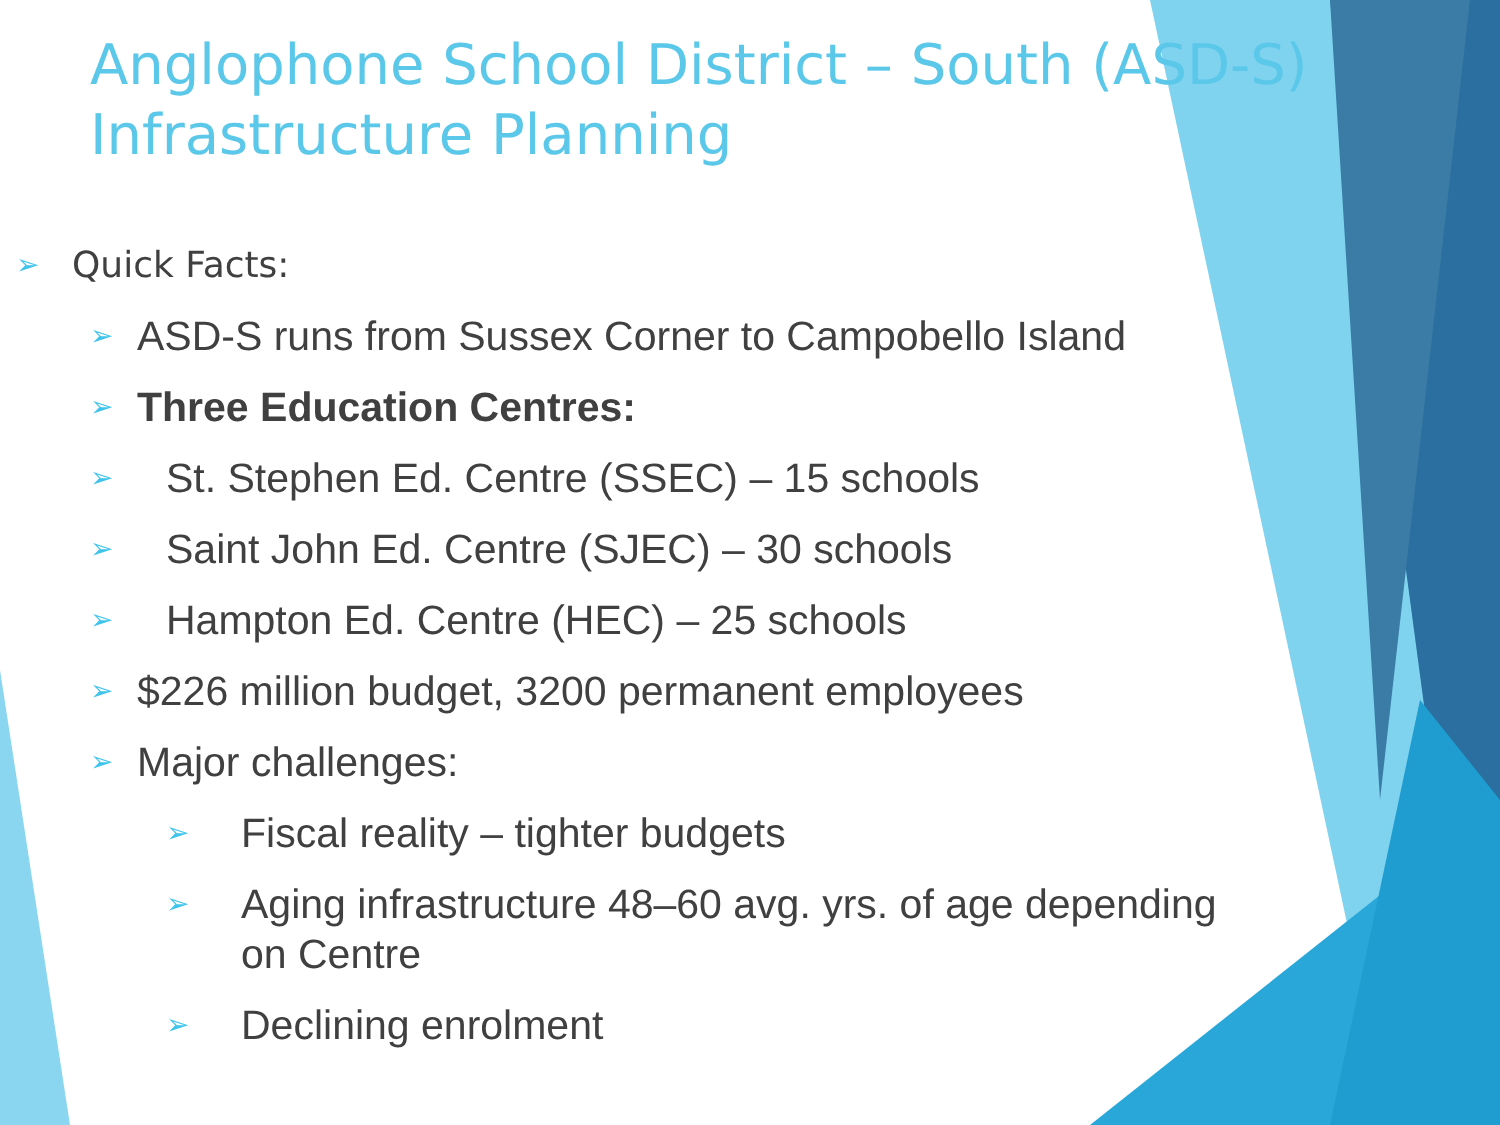Anglophone School District – South (ASD-S)
Infrastructure Planning
➢ Quick Facts:
➢ ASD-S runs from Sussex Corner to Campobello Island
➢ Three Education Centres:
➢ St. Stephen Ed. Centre (SSEC) – 15 schools
➢ Saint John Ed. Centre (SJEC) – 30 schools
➢ Hampton Ed. Centre (HEC) – 25 schools
➢ $226 million budget, 3200 permanent employees
➢ Major challenges:
➢ Fiscal reality – tighter budgets
➢ Aging infrastructure 48–60 avg. yrs. of age depending
on Centre
➢ Declining enrolment